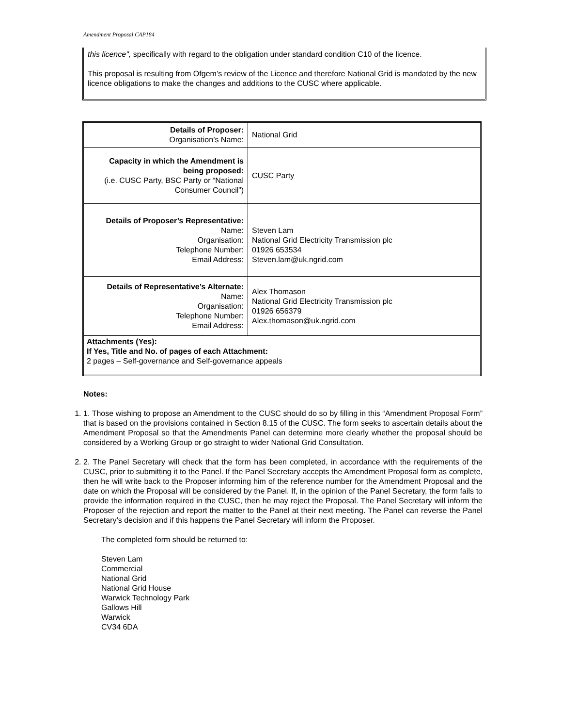Amendment Proposal CAP184
this licence", specifically with regard to the obligation under standard condition C10 of the licence.
This proposal is resulting from Ofgem’s review of the Licence and therefore National Grid is mandated by the new licence obligations to make the changes and additions to the CUSC where applicable.
| Details of Proposer: Organisation’s Name: | National Grid |
| Capacity in which the Amendment is being proposed: (i.e. CUSC Party, BSC Party or “National Consumer Council”) | CUSC Party |
| Details of Proposer’s Representative: Name: Organisation: Telephone Number: Email Address: | Steven Lam National Grid Electricity Transmission plc 01926 653534 Steven.lam@uk.ngrid.com |
| Details of Representative’s Alternate: Name: Organisation: Telephone Number: Email Address: | Alex Thomason National Grid Electricity Transmission plc 01926 656379 Alex.thomason@uk.ngrid.com |
| Attachments (Yes): If Yes, Title and No. of pages of each Attachment: 2 pages – Self-governance and Self-governance appeals | |
Notes:
1. 1. Those wishing to propose an Amendment to the CUSC should do so by filling in this “Amendment Proposal Form” that is based on the provisions contained in Section 8.15 of the CUSC. The form seeks to ascertain details about the Amendment Proposal so that the Amendments Panel can determine more clearly whether the proposal should be considered by a Working Group or go straight to wider National Grid Consultation.
2. 2. The Panel Secretary will check that the form has been completed, in accordance with the requirements of the CUSC, prior to submitting it to the Panel. If the Panel Secretary accepts the Amendment Proposal form as complete, then he will write back to the Proposer informing him of the reference number for the Amendment Proposal and the date on which the Proposal will be considered by the Panel. If, in the opinion of the Panel Secretary, the form fails to provide the information required in the CUSC, then he may reject the Proposal. The Panel Secretary will inform the Proposer of the rejection and report the matter to the Panel at their next meeting. The Panel can reverse the Panel Secretary’s decision and if this happens the Panel Secretary will inform the Proposer.
The completed form should be returned to:
Steven Lam
Commercial
National Grid
National Grid House
Warwick Technology Park
Gallows Hill
Warwick
CV34 6DA